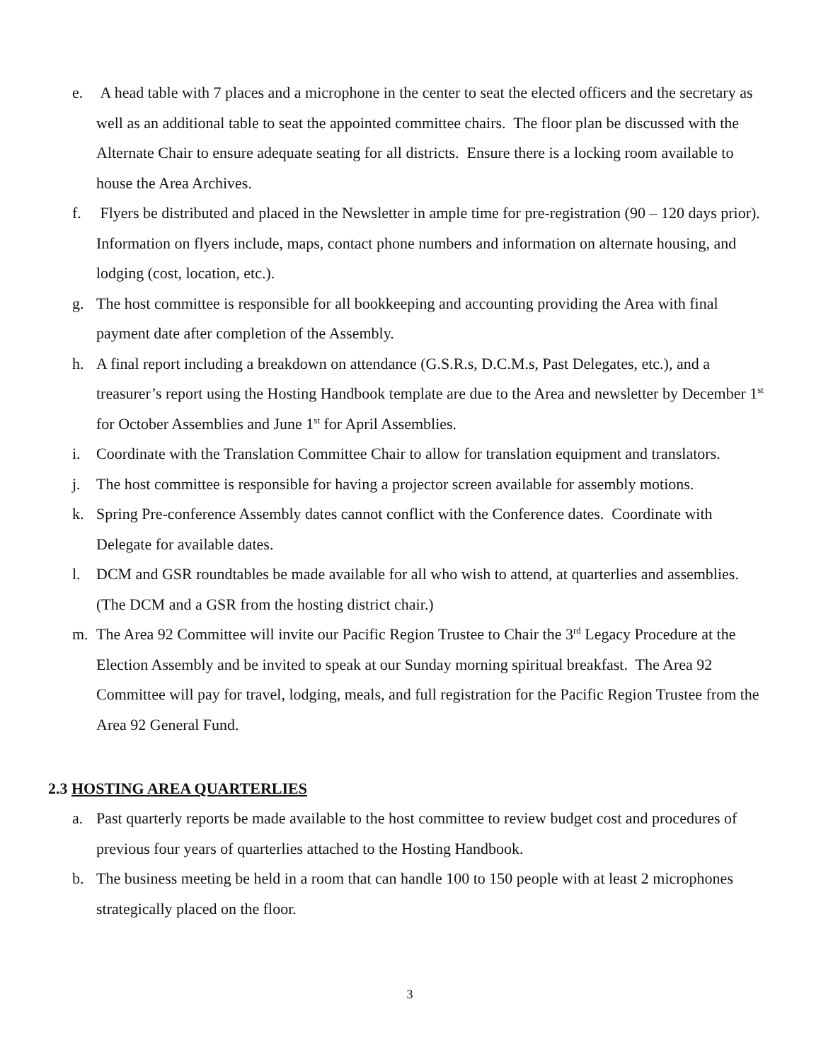e. A head table with 7 places and a microphone in the center to seat the elected officers and the secretary as well as an additional table to seat the appointed committee chairs. The floor plan be discussed with the Alternate Chair to ensure adequate seating for all districts. Ensure there is a locking room available to house the Area Archives.
f. Flyers be distributed and placed in the Newsletter in ample time for pre-registration (90 – 120 days prior). Information on flyers include, maps, contact phone numbers and information on alternate housing, and lodging (cost, location, etc.).
g. The host committee is responsible for all bookkeeping and accounting providing the Area with final payment date after completion of the Assembly.
h. A final report including a breakdown on attendance (G.S.R.s, D.C.M.s, Past Delegates, etc.), and a treasurer’s report using the Hosting Handbook template are due to the Area and newsletter by December 1<sup>st</sup> for October Assemblies and June 1<sup>st</sup> for April Assemblies.
i. Coordinate with the Translation Committee Chair to allow for translation equipment and translators.
j. The host committee is responsible for having a projector screen available for assembly motions.
k. Spring Pre-conference Assembly dates cannot conflict with the Conference dates. Coordinate with Delegate for available dates.
l. DCM and GSR roundtables be made available for all who wish to attend, at quarterlies and assemblies. (The DCM and a GSR from the hosting district chair.)
m. The Area 92 Committee will invite our Pacific Region Trustee to Chair the 3<sup>rd</sup> Legacy Procedure at the Election Assembly and be invited to speak at our Sunday morning spiritual breakfast. The Area 92 Committee will pay for travel, lodging, meals, and full registration for the Pacific Region Trustee from the Area 92 General Fund.
2.3 HOSTING AREA QUARTERLIES
a. Past quarterly reports be made available to the host committee to review budget cost and procedures of previous four years of quarterlies attached to the Hosting Handbook.
b. The business meeting be held in a room that can handle 100 to 150 people with at least 2 microphones strategically placed on the floor.
3